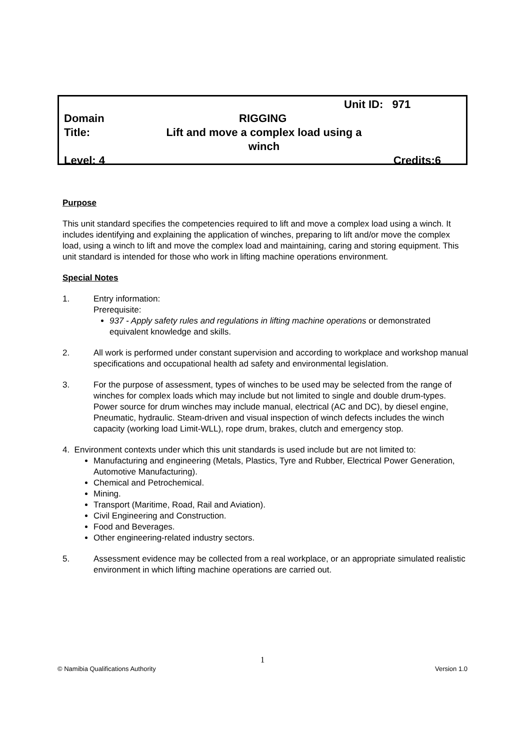Unit ID: 971
Domain RIGGING
Title: Lift and move a complex load using a winch
Level: 4 Credits:6
Purpose
This unit standard specifies the competencies required to lift and move a complex load using a winch. It includes identifying and explaining the application of winches, preparing to lift and/or move the complex load, using a winch to lift and move the complex load and maintaining, caring and storing equipment. This unit standard is intended for those who work in lifting machine operations environment.
Special Notes
1. Entry information:
Prerequisite:
937 - Apply safety rules and regulations in lifting machine operations or demonstrated equivalent knowledge and skills.
2. All work is performed under constant supervision and according to workplace and workshop manual specifications and occupational health ad safety and environmental legislation.
3. For the purpose of assessment, types of winches to be used may be selected from the range of winches for complex loads which may include but not limited to single and double drum-types. Power source for drum winches may include manual, electrical (AC and DC), by diesel engine, Pneumatic, hydraulic. Steam-driven and visual inspection of winch defects includes the winch capacity (working load Limit-WLL), rope drum, brakes, clutch and emergency stop.
4. Environment contexts under which this unit standards is used include but are not limited to:
Manufacturing and engineering (Metals, Plastics, Tyre and Rubber, Electrical Power Generation, Automotive Manufacturing).
Chemical and Petrochemical.
Mining.
Transport (Maritime, Road, Rail and Aviation).
Civil Engineering and Construction.
Food and Beverages.
Other engineering-related industry sectors.
5. Assessment evidence may be collected from a real workplace, or an appropriate simulated realistic environment in which lifting machine operations are carried out.
1
© Namibia Qualifications Authority Version 1.0